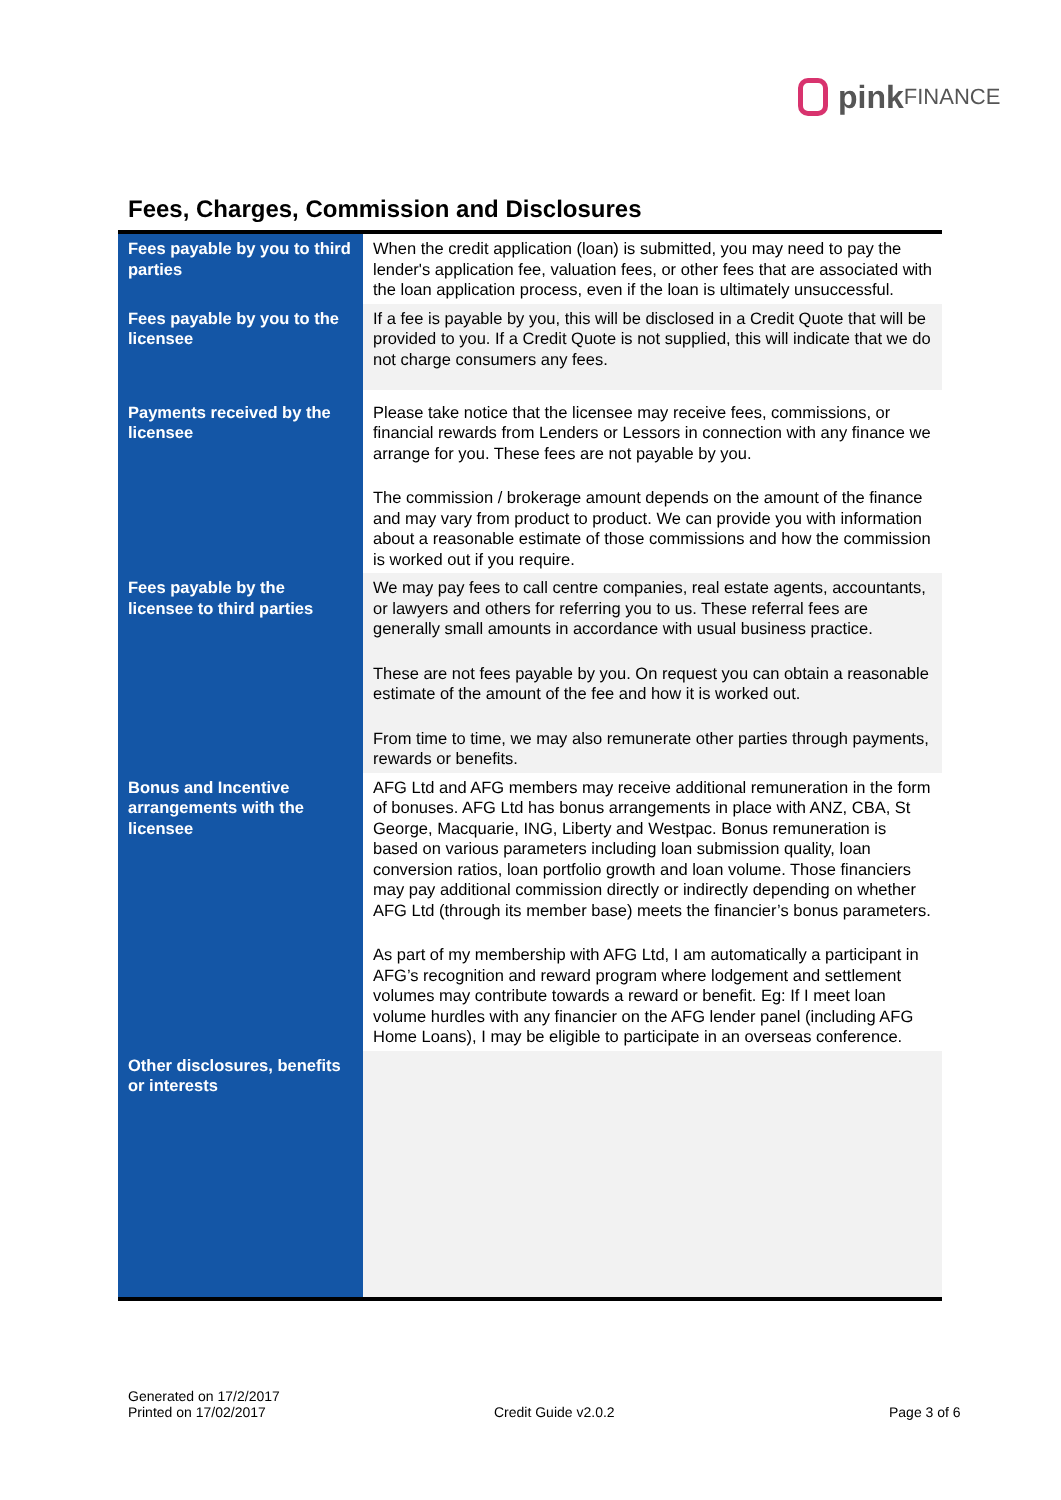pink FINANCE
Fees, Charges, Commission and Disclosures
| Fees payable by you to third parties | When the credit application (loan) is submitted, you may need to pay the lender's application fee, valuation fees, or other fees that are associated with the loan application process, even if the loan is ultimately unsuccessful. |
| Fees payable by you to the licensee | If a fee is payable by you, this will be disclosed in a Credit Quote that will be provided to you. If a Credit Quote is not supplied, this will indicate that we do not charge consumers any fees. |
| Payments received by the licensee | Please take notice that the licensee may receive fees, commissions, or financial rewards from Lenders or Lessors in connection with any finance we arrange for you. These fees are not payable by you. The commission / brokerage amount depends on the amount of the finance and may vary from product to product. We can provide you with information about a reasonable estimate of those commissions and how the commission is worked out if you require. |
| Fees payable by the licensee to third parties | We may pay fees to call centre companies, real estate agents, accountants, or lawyers and others for referring you to us. These referral fees are generally small amounts in accordance with usual business practice. These are not fees payable by you. On request you can obtain a reasonable estimate of the amount of the fee and how it is worked out. From time to time, we may also remunerate other parties through payments, rewards or benefits. |
| Bonus and Incentive arrangements with the licensee | AFG Ltd and AFG members may receive additional remuneration in the form of bonuses. AFG Ltd has bonus arrangements in place with ANZ, CBA, St George, Macquarie, ING, Liberty and Westpac. Bonus remuneration is based on various parameters including loan submission quality, loan conversion ratios, loan portfolio growth and loan volume. Those financiers may pay additional commission directly or indirectly depending on whether AFG Ltd (through its member base) meets the financier’s bonus parameters. As part of my membership with AFG Ltd, I am automatically a participant in AFG’s recognition and reward program where lodgement and settlement volumes may contribute towards a reward or benefit. Eg: If I meet loan volume hurdles with any financier on the AFG lender panel (including AFG Home Loans), I may be eligible to participate in an overseas conference. |
| Other disclosures, benefits or interests | |
Generated on 17/2/2017
Printed on 17/02/2017
Credit Guide v2.0.2 Page 3 of 6